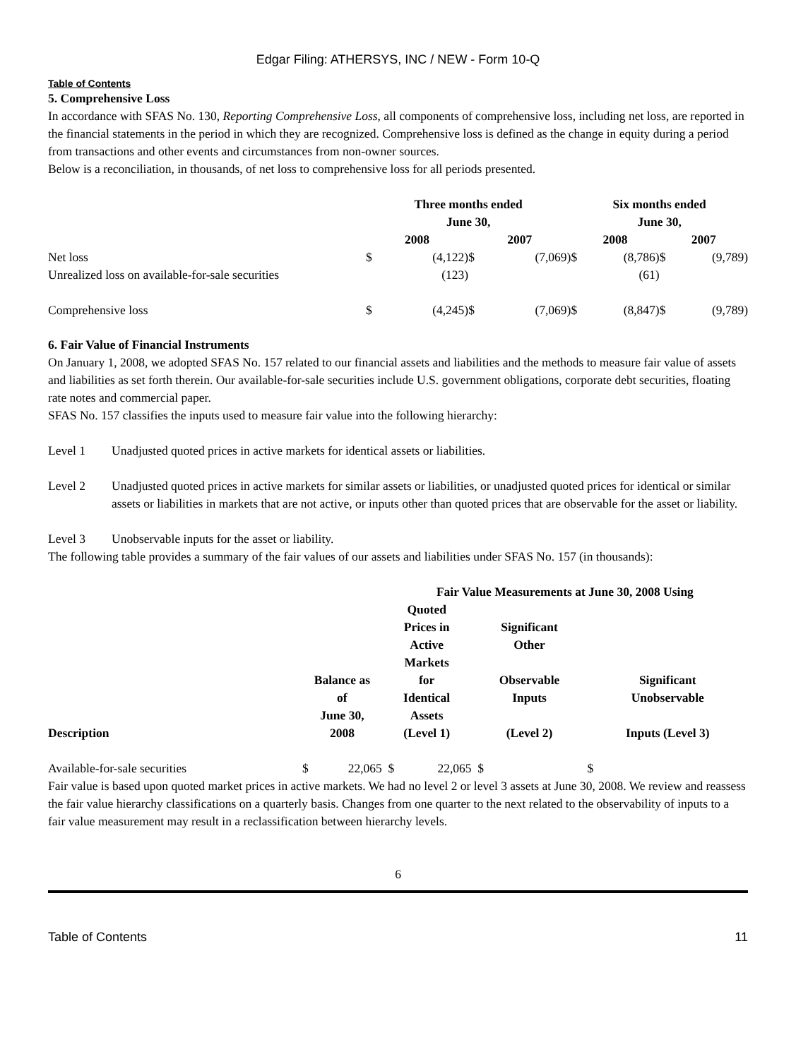Edgar Filing: ATHERSYS, INC / NEW - Form 10-Q
Table of Contents
5. Comprehensive Loss
In accordance with SFAS No. 130, Reporting Comprehensive Loss, all components of comprehensive loss, including net loss, are reported in the financial statements in the period in which they are recognized. Comprehensive loss is defined as the change in equity during a period from transactions and other events and circumstances from non-owner sources.
Below is a reconciliation, in thousands, of net loss to comprehensive loss for all periods presented.
| | Three months ended June 30, | | | | Six months ended June 30, | | | |
| --- | --- | --- | --- | --- | --- | --- | --- | --- |
| | 2008 | | 2007 | | 2008 | | 2007 | |
| Net loss | $ | (4,122) | $ | (7,069) | $ | (8,786) | $ | (9,789) |
| Unrealized loss on available-for-sale securities | | (123) | | | | (61) | | |
| Comprehensive loss | $ | (4,245) | $ | (7,069) | $ | (8,847) | $ | (9,789) |
6. Fair Value of Financial Instruments
On January 1, 2008, we adopted SFAS No. 157 related to our financial assets and liabilities and the methods to measure fair value of assets and liabilities as set forth therein. Our available-for-sale securities include U.S. government obligations, corporate debt securities, floating rate notes and commercial paper.
SFAS No. 157 classifies the inputs used to measure fair value into the following hierarchy:
| Level 1 | Unadjusted quoted prices in active markets for identical assets or liabilities. |
| Level 2 | Unadjusted quoted prices in active markets for similar assets or liabilities, or unadjusted quoted prices for identical or similar assets or liabilities in markets that are not active, or inputs other than quoted prices that are observable for the asset or liability. |
| Level 3 | Unobservable inputs for the asset or liability. |
The following table provides a summary of the fair values of our assets and liabilities under SFAS No. 157 (in thousands):
| | | | Fair Value Measurements at June 30, 2008 Using | | | | | |
| --- | --- | --- | --- | --- | --- | --- | --- | --- |
| Description | Balance as of June 30, 2008 | | Quoted Prices in Active Markets for Identical Assets (Level 1) | | Significant Other Observable Inputs (Level 2) | | Significant Unobservable Inputs (Level 3) | |
| Available-for-sale securities | $ | 22,065 | $ | 22,065 | $ | | $ | |
Fair value is based upon quoted market prices in active markets. We had no level 2 or level 3 assets at June 30, 2008. We review and reassess the fair value hierarchy classifications on a quarterly basis. Changes from one quarter to the next related to the observability of inputs to a fair value measurement may result in a reclassification between hierarchy levels.
6
Table of Contents 11